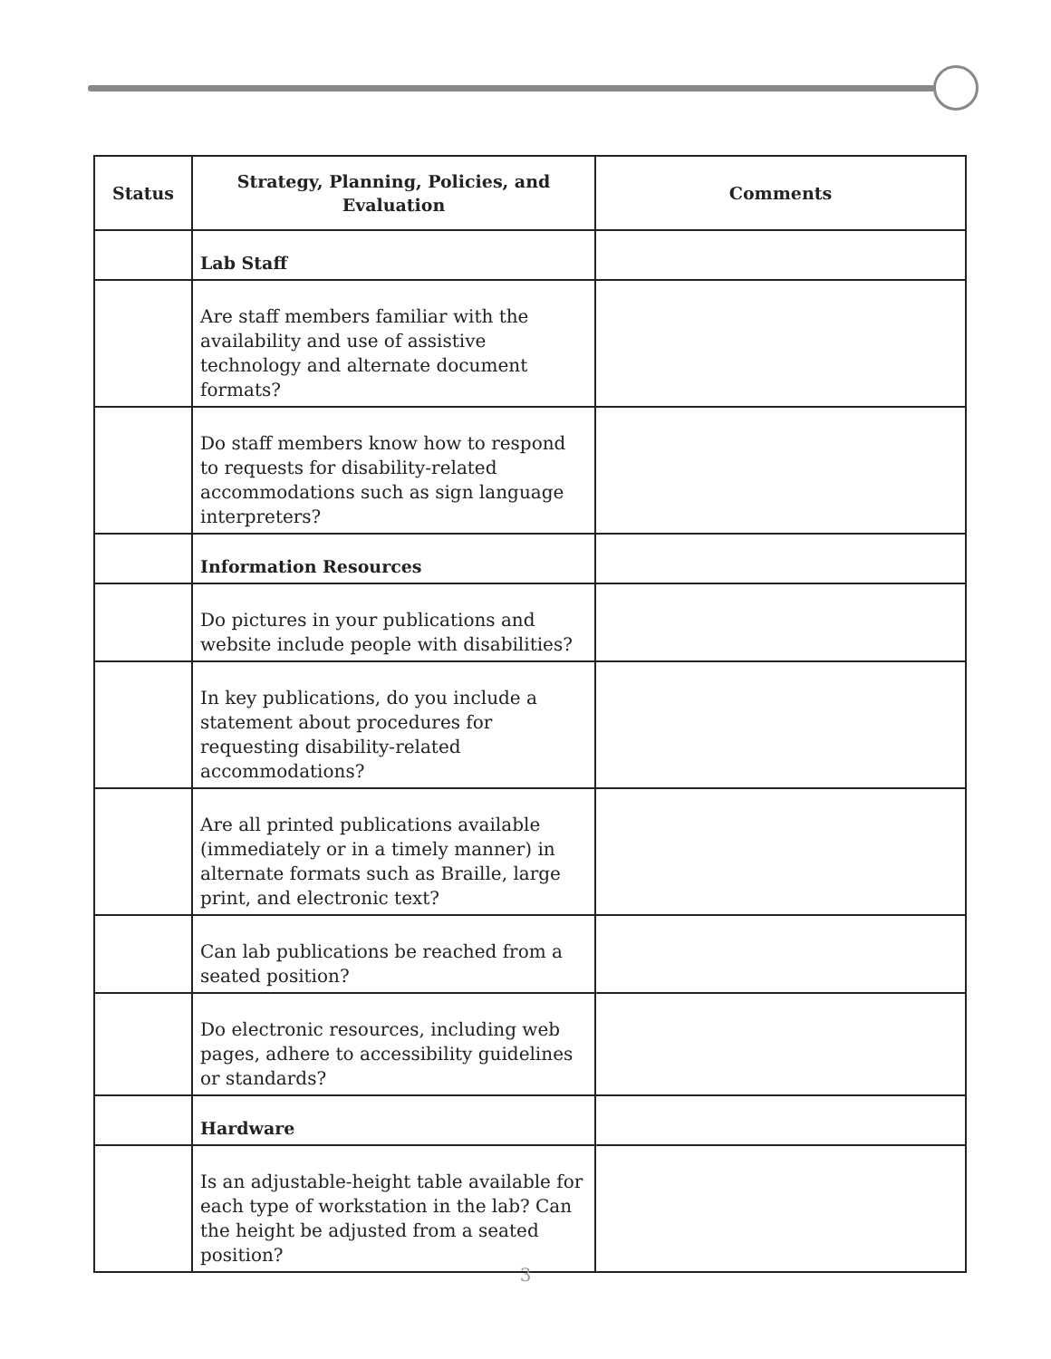| Status | Strategy, Planning, Policies, and Evaluation | Comments |
| --- | --- | --- |
| | Lab Staff | |
| | Are staff members familiar with the availability and use of assistive technology and alternate document formats? | |
| | Do staff members know how to respond to requests for disability-related accommodations such as sign language interpreters? | |
| | Information Resources | |
| | Do pictures in your publications and website include people with disabilities? | |
| | In key publications, do you include a statement about procedures for requesting disability-related accommodations? | |
| | Are all printed publications available (immediately or in a timely manner) in alternate formats such as Braille, large print, and electronic text? | |
| | Can lab publications be reached from a seated position? | |
| | Do electronic resources, including web pages, adhere to accessibility guidelines or standards? | |
| | Hardware | |
| | Is an adjustable-height table available for each type of workstation in the lab? Can the height be adjusted from a seated position? | |
3